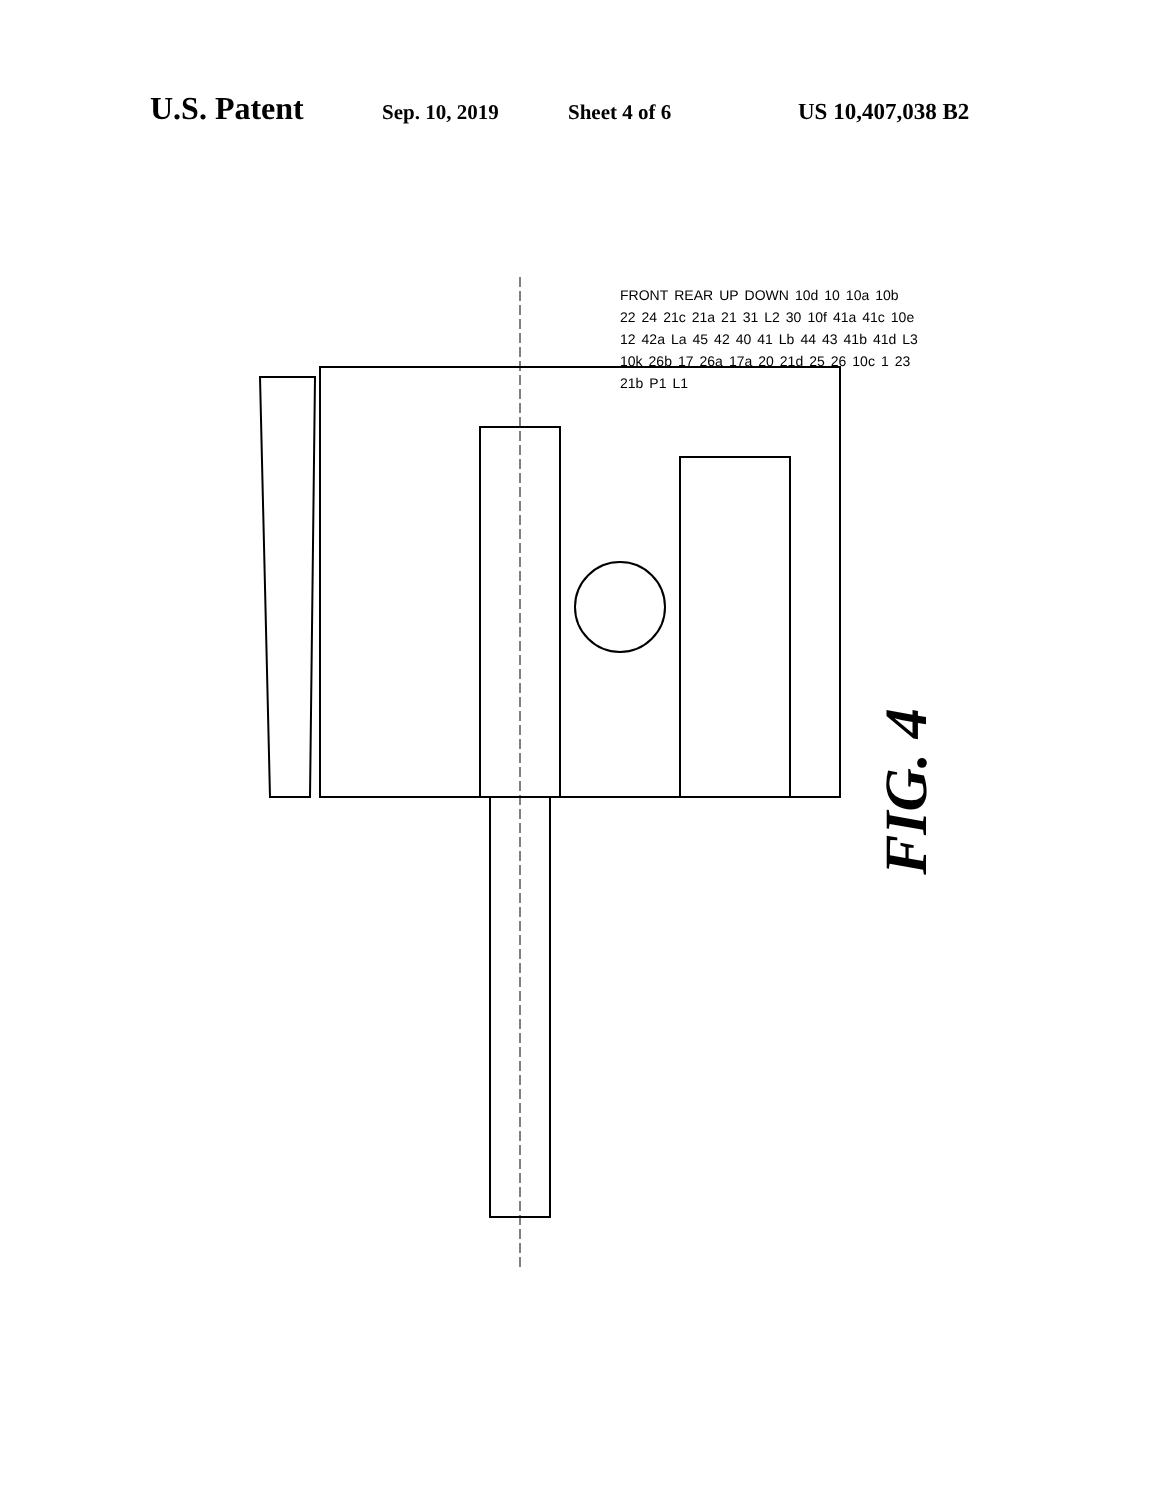U.S. Patent Sep. 10, 2019 Sheet 4 of 6 US 10,407,038 B2
FRONT REAR UP DOWN 10d 10 10a 10b 22 24 21c 21a 21 31 L2 30 10f 41a 41c 10e 12 42a La 45 42 40 41 Lb 44 43 41b 41d L3 10k 26b 17 26a 17a 20 21d 25 26 10c 1 23 21b P1 L1
FIG. 4